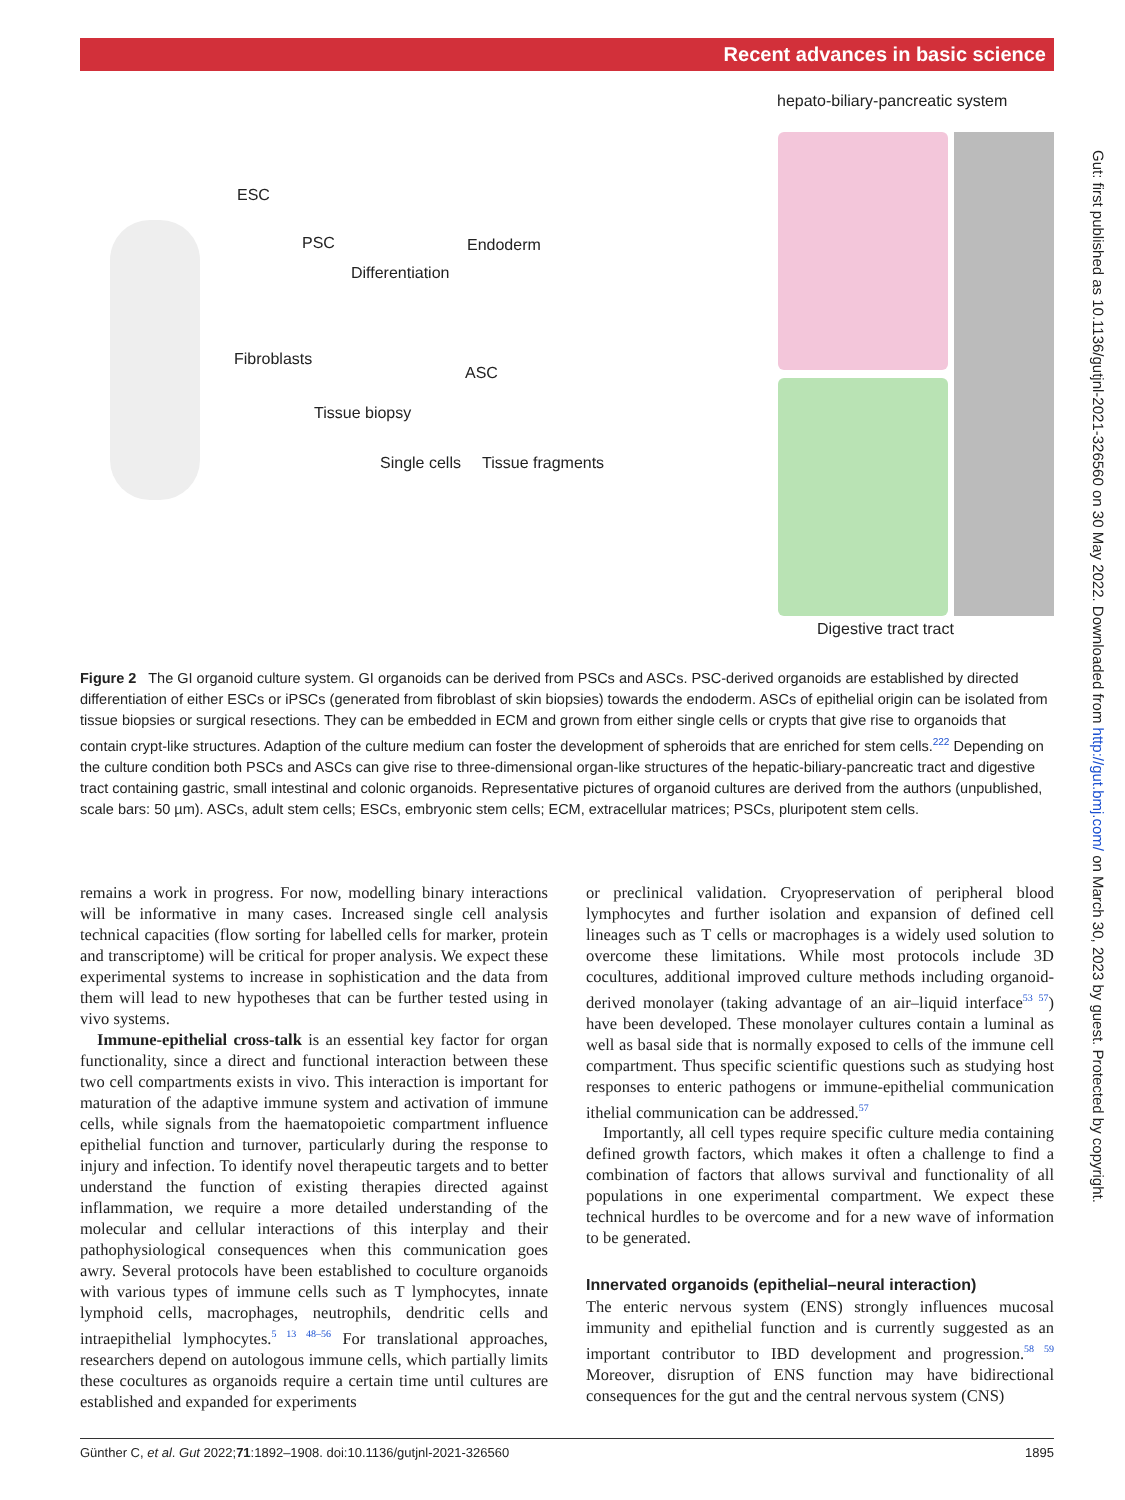Recent advances in basic science
hepato-biliary-pancreatic system
ESC
PSC Endoderm
Differentiation
Fibroblasts
ASC
Tissue biopsy
Single cells Tissue fragments
Digestive tract tract
Figure 2 The GI organoid culture system. GI organoids can be derived from PSCs and ASCs. PSC-derived organoids are established by directed differentiation of either ESCs or iPSCs (generated from fibroblast of skin biopsies) towards the endoderm. ASCs of epithelial origin can be isolated from tissue biopsies or surgical resections. They can be embedded in ECM and grown from either single cells or crypts that give rise to organoids that contain crypt-like structures. Adaption of the culture medium can foster the development of spheroids that are enriched for stem cells.<sup>222</sup> Depending on the culture condition both PSCs and ASCs can give rise to three-dimensional organ-like structures of the hepatic-biliary-pancreatic tract and digestive tract containing gastric, small intestinal and colonic organoids. Representative pictures of organoid cultures are derived from the authors (unpublished, scale bars: 50 µm). ASCs, adult stem cells; ESCs, embryonic stem cells; ECM, extracellular matrices; PSCs, pluripotent stem cells.
remains a work in progress. For now, modelling binary interactions will be informative in many cases. Increased single cell analysis technical capacities (flow sorting for labelled cells for marker, protein and transcriptome) will be critical for proper analysis. We expect these experimental systems to increase in sophistication and the data from them will lead to new hypotheses that can be further tested using in vivo systems.
Immune-epithelial cross-talk is an essential key factor for organ functionality, since a direct and functional interaction between these two cell compartments exists in vivo. This interaction is important for maturation of the adaptive immune system and activation of immune cells, while signals from the haematopoietic compartment influence epithelial function and turnover, particularly during the response to injury and infection. To identify novel therapeutic targets and to better understand the function of existing therapies directed against inflammation, we require a more detailed understanding of the molecular and cellular interactions of this interplay and their pathophysiological consequences when this communication goes awry. Several protocols have been established to coculture organoids with various types of immune cells such as T lymphocytes, innate lymphoid cells, macrophages, neutrophils, dendritic cells and intraepithelial lymphocytes.<sup>5 13 48–56</sup> For translational approaches, researchers depend on autologous immune cells, which partially limits these cocultures as organoids require a certain time until cultures are established and expanded for experiments
or preclinical validation. Cryopreservation of peripheral blood lymphocytes and further isolation and expansion of defined cell lineages such as T cells or macrophages is a widely used solution to overcome these limitations. While most protocols include 3D cocultures, additional improved culture methods including organoid-derived monolayer (taking advantage of an air–liquid interface<sup>53 57</sup>) have been developed. These monolayer cultures contain a luminal as well as basal side that is normally exposed to cells of the immune cell compartment. Thus specific scientific questions such as studying host responses to enteric pathogens or immune-epithelial communication ithelial communication can be addressed.<sup>57</sup>
Importantly, all cell types require specific culture media containing defined growth factors, which makes it often a challenge to find a combination of factors that allows survival and functionality of all populations in one experimental compartment. We expect these technical hurdles to be overcome and for a new wave of information to be generated.
Innervated organoids (epithelial–neural interaction)
The enteric nervous system (ENS) strongly influences mucosal immunity and epithelial function and is currently suggested as an important contributor to IBD development and progression.<sup>58 59</sup> Moreover, disruption of ENS function may have bidirectional consequences for the gut and the central nervous system (CNS)
Gut: first published as 10.1136/gutjnl-2021-326560 on 30 May 2022. Downloaded from http://gut.bmj.com/ on March 30, 2023 by guest. Protected by copyright.
Günther C, et al. Gut 2022;71:1892–1908. doi:10.1136/gutjnl-2021-326560 1895